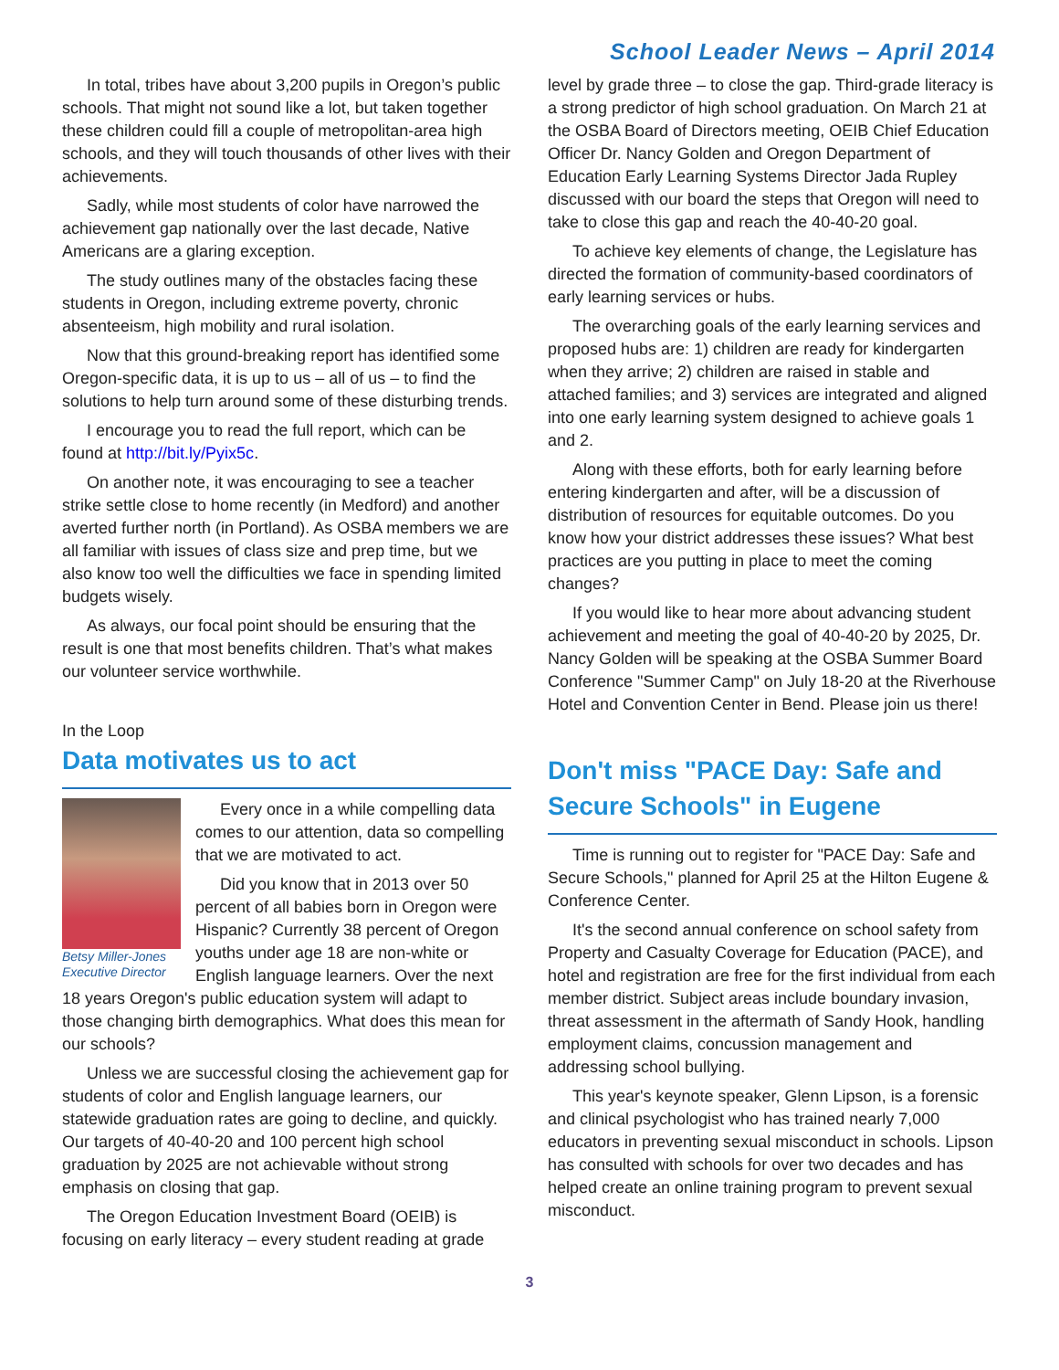School Leader News – April 2014
In total, tribes have about 3,200 pupils in Oregon’s public schools. That might not sound like a lot, but taken together these children could fill a couple of metropolitan-area high schools, and they will touch thousands of other lives with their achievements.
Sadly, while most students of color have narrowed the achievement gap nationally over the last decade, Native Americans are a glaring exception.
The study outlines many of the obstacles facing these students in Oregon, including extreme poverty, chronic absenteeism, high mobility and rural isolation.
Now that this ground-breaking report has identified some Oregon-specific data, it is up to us – all of us – to find the solutions to help turn around some of these disturbing trends.
I encourage you to read the full report, which can be found at http://bit.ly/Pyix5c.
On another note, it was encouraging to see a teacher strike settle close to home recently (in Medford) and another averted further north (in Portland). As OSBA members we are all familiar with issues of class size and prep time, but we also know too well the difficulties we face in spending limited budgets wisely.
As always, our focal point should be ensuring that the result is one that most benefits children. That’s what makes our volunteer service worthwhile.
In the Loop
Data motivates us to act
Betsy Miller-Jones
Executive Director
Every once in a while compelling data comes to our attention, data so compelling that we are motivated to act.
Did you know that in 2013 over 50 percent of all babies born in Oregon were Hispanic? Currently 38 percent of Oregon youths under age 18 are non-white or English language learners. Over the next 18 years Oregon's public education system will adapt to those changing birth demographics. What does this mean for our schools?
Unless we are successful closing the achievement gap for students of color and English language learners, our statewide graduation rates are going to decline, and quickly. Our targets of 40-40-20 and 100 percent high school graduation by 2025 are not achievable without strong emphasis on closing that gap.
The Oregon Education Investment Board (OEIB) is focusing on early literacy – every student reading at grade
level by grade three – to close the gap. Third-grade literacy is a strong predictor of high school graduation. On March 21 at the OSBA Board of Directors meeting, OEIB Chief Education Officer Dr. Nancy Golden and Oregon Department of Education Early Learning Systems Director Jada Rupley discussed with our board the steps that Oregon will need to take to close this gap and reach the 40-40-20 goal.
To achieve key elements of change, the Legislature has directed the formation of community-based coordinators of early learning services or hubs.
The overarching goals of the early learning services and proposed hubs are: 1) children are ready for kindergarten when they arrive; 2) children are raised in stable and attached families; and 3) services are integrated and aligned into one early learning system designed to achieve goals 1 and 2.
Along with these efforts, both for early learning before entering kindergarten and after, will be a discussion of distribution of resources for equitable outcomes. Do you know how your district addresses these issues? What best practices are you putting in place to meet the coming changes?
If you would like to hear more about advancing student achievement and meeting the goal of 40-40-20 by 2025, Dr. Nancy Golden will be speaking at the OSBA Summer Board Conference "Summer Camp" on July 18-20 at the Riverhouse Hotel and Convention Center in Bend. Please join us there!
Don't miss "PACE Day: Safe and Secure Schools" in Eugene
Time is running out to register for "PACE Day: Safe and Secure Schools," planned for April 25 at the Hilton Eugene & Conference Center.
It's the second annual conference on school safety from Property and Casualty Coverage for Education (PACE), and hotel and registration are free for the first individual from each member district. Subject areas include boundary invasion, threat assessment in the aftermath of Sandy Hook, handling employment claims, concussion management and addressing school bullying.
This year's keynote speaker, Glenn Lipson, is a forensic and clinical psychologist who has trained nearly 7,000 educators in preventing sexual misconduct in schools. Lipson has consulted with schools for over two decades and has helped create an online training program to prevent sexual misconduct.
3